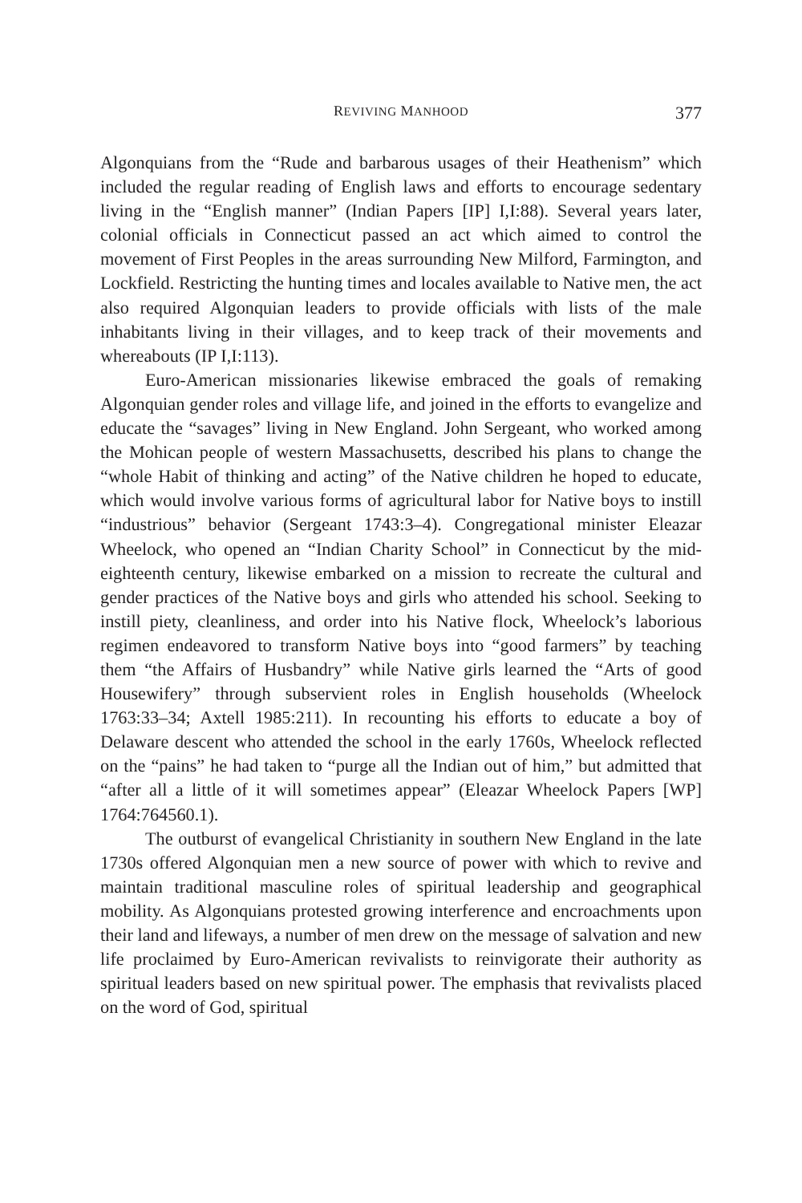REVIVING MANHOOD 377
Algonquians from the “Rude and barbarous usages of their Heathenism” which included the regular reading of English laws and efforts to encourage sedentary living in the “English manner” (Indian Papers [IP] I,I:88). Several years later, colonial officials in Connecticut passed an act which aimed to control the movement of First Peoples in the areas surrounding New Milford, Farmington, and Lockfield. Restricting the hunting times and locales available to Native men, the act also required Algonquian leaders to provide officials with lists of the male inhabitants living in their villages, and to keep track of their movements and whereabouts (IP I,I:113).
Euro-American missionaries likewise embraced the goals of remaking Algonquian gender roles and village life, and joined in the efforts to evangelize and educate the “savages” living in New England. John Sergeant, who worked among the Mohican people of western Massachusetts, described his plans to change the “whole Habit of thinking and acting” of the Native children he hoped to educate, which would involve various forms of agricultural labor for Native boys to instill “industrious” behavior (Sergeant 1743:3–4). Congregational minister Eleazar Wheelock, who opened an “Indian Charity School” in Connecticut by the mid-eighteenth century, likewise embarked on a mission to recreate the cultural and gender practices of the Native boys and girls who attended his school. Seeking to instill piety, cleanliness, and order into his Native flock, Wheelock’s laborious regimen endeavored to transform Native boys into “good farmers” by teaching them “the Affairs of Husbandry” while Native girls learned the “Arts of good Housewifery” through subservient roles in English households (Wheelock 1763:33–34; Axtell 1985:211). In recounting his efforts to educate a boy of Delaware descent who attended the school in the early 1760s, Wheelock reflected on the “pains” he had taken to “purge all the Indian out of him,” but admitted that “after all a little of it will sometimes appear” (Eleazar Wheelock Papers [WP] 1764:764560.1).
The outburst of evangelical Christianity in southern New England in the late 1730s offered Algonquian men a new source of power with which to revive and maintain traditional masculine roles of spiritual leadership and geographical mobility. As Algonquians protested growing interference and encroachments upon their land and lifeways, a number of men drew on the message of salvation and new life proclaimed by Euro-American revivalists to reinvigorate their authority as spiritual leaders based on new spiritual power. The emphasis that revivalists placed on the word of God, spiritual